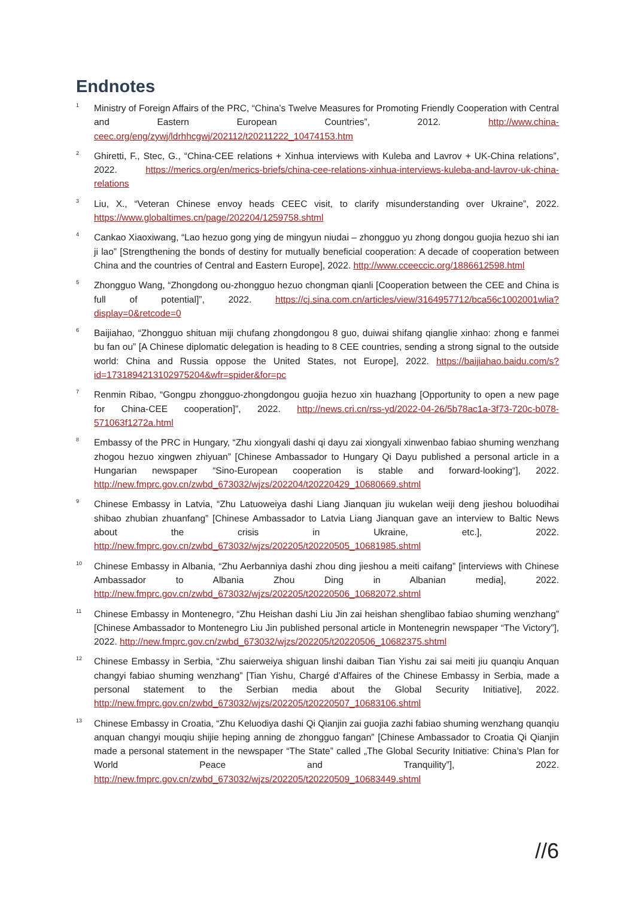Endnotes
<sup>1</sup>
Ministry of Foreign Affairs of the PRC, “China’s Twelve Measures for Promoting Friendly Cooperation with Central and Eastern European Countries”, 2012. http://www.china-ceec.org/eng/zywj/ldrhhcgwj/202112/t20211222_10474153.htm
<sup>2</sup>
Ghiretti, F., Stec, G., “China-CEE relations + Xinhua interviews with Kuleba and Lavrov + UK-China relations”, 2022. https://merics.org/en/merics-briefs/china-cee-relations-xinhua-interviews-kuleba-and-lavrov-uk-china-relations
<sup>3</sup>
Liu, X., “Veteran Chinese envoy heads CEEC visit, to clarify misunderstanding over Ukraine”, 2022. https://www.globaltimes.cn/page/202204/1259758.shtml
<sup>4</sup>
Cankao Xiaoxiwang, “Lao hezuo gong ying de mingyun niudai – zhongguo yu zhong dongou guojia hezuo shi ian ji lao” [Strengthening the bonds of destiny for mutually beneficial cooperation: A decade of cooperation between China and the countries of Central and Eastern Europe], 2022. http://www.cceeccic.org/1886612598.html
<sup>5</sup>
Zhongguo Wang, “Zhongdong ou-zhongguo hezuo chongman qianli [Cooperation between the CEE and China is full of potential]”, 2022. https://cj.sina.com.cn/articles/view/3164957712/bca56c1002001wlia?display=0&retcode=0
<sup>6</sup>
Baijiahao, “Zhongguo shituan miji chufang zhongdongou 8 guo, duiwai shifang qianglie xinhao: zhong e fanmei bu fan ou” [A Chinese diplomatic delegation is heading to 8 CEE countries, sending a strong signal to the outside world: China and Russia oppose the United States, not Europe], 2022. https://baijiahao.baidu.com/s?id=1731894213102975204&wfr=spider&for=pc
<sup>7</sup>
Renmin Ribao, “Gongpu zhongguo-zhongdongou guojia hezuo xin huazhang [Opportunity to open a new page for China-CEE cooperation]”, 2022. http://news.cri.cn/rss-yd/2022-04-26/5b78ac1a-3f73-720c-b078-571063f1272a.html
<sup>8</sup>
Embassy of the PRC in Hungary, “Zhu xiongyali dashi qi dayu zai xiongyali xinwenbao fabiao shuming wenzhang zhogou hezuo xingwen zhiyuan” [Chinese Ambassador to Hungary Qi Dayu published a personal article in a Hungarian newspaper “Sino-European cooperation is stable and forward-looking“], 2022. http://new.fmprc.gov.cn/zwbd_673032/wjzs/202204/t20220429_10680669.shtml
<sup>9</sup>
Chinese Embassy in Latvia, “Zhu Latuoweiya dashi Liang Jianquan jiu wukelan weiji deng jieshou boluodihai shibao zhubian zhuanfang” [Chinese Ambassador to Latvia Liang Jianquan gave an interview to Baltic News about the crisis in Ukraine, etc.], 2022. http://new.fmprc.gov.cn/zwbd_673032/wjzs/202205/t20220505_10681985.shtml
<sup>10</sup>
Chinese Embassy in Albania, “Zhu Aerbanniya dashi zhou ding jieshou a meiti caifang” [interviews with Chinese Ambassador to Albania Zhou Ding in Albanian media], 2022. http://new.fmprc.gov.cn/zwbd_673032/wjzs/202205/t20220506_10682072.shtml
<sup>11</sup>
Chinese Embassy in Montenegro, “Zhu Heishan dashi Liu Jin zai heishan shenglibao fabiao shuming wenzhang” [Chinese Ambassador to Montenegro Liu Jin published personal article in Montenegrin newspaper “The Victory”], 2022. http://new.fmprc.gov.cn/zwbd_673032/wjzs/202205/t20220506_10682375.shtml
<sup>12</sup>
Chinese Embassy in Serbia, “Zhu saierweiya shiguan linshi daiban Tian Yishu zai sai meiti jiu quanqiu Anquan changyi fabiao shuming wenzhang” [Tian Yishu, Chargé d’Affaires of the Chinese Embassy in Serbia, made a personal statement to the Serbian media about the Global Security Initiative], 2022. http://new.fmprc.gov.cn/zwbd_673032/wjzs/202205/t20220507_10683106.shtml
<sup>13</sup>
Chinese Embassy in Croatia, “Zhu Keluodiya dashi Qi Qianjin zai guojia zazhi fabiao shuming wenzhang quanqiu anquan changyi mouqiu shijie heping anning de zhongguo fangan” [Chinese Ambassador to Croatia Qi Qianjin made a personal statement in the newspaper “The State” called „The Global Security Initiative: China’s Plan for World Peace and Tranquility”], 2022. http://new.fmprc.gov.cn/zwbd_673032/wjzs/202205/t20220509_10683449.shtml
//6